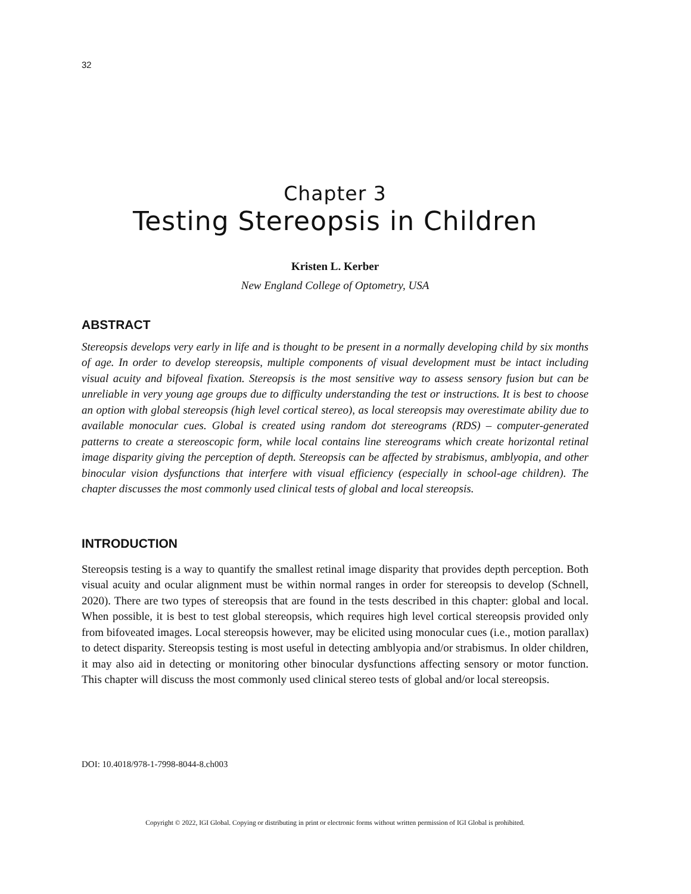32
Chapter 3
Testing Stereopsis in Children
Kristen L. Kerber
New England College of Optometry, USA
ABSTRACT
Stereopsis develops very early in life and is thought to be present in a normally developing child by six months of age. In order to develop stereopsis, multiple components of visual development must be intact including visual acuity and bifoveal fixation. Stereopsis is the most sensitive way to assess sensory fusion but can be unreliable in very young age groups due to difficulty understanding the test or instructions. It is best to choose an option with global stereopsis (high level cortical stereo), as local stereopsis may overestimate ability due to available monocular cues. Global is created using random dot stereograms (RDS) – computer-generated patterns to create a stereoscopic form, while local contains line stereograms which create horizontal retinal image disparity giving the perception of depth. Stereopsis can be affected by strabismus, amblyopia, and other binocular vision dysfunctions that interfere with visual efficiency (especially in school-age children). The chapter discusses the most commonly used clinical tests of global and local stereopsis.
INTRODUCTION
Stereopsis testing is a way to quantify the smallest retinal image disparity that provides depth perception. Both visual acuity and ocular alignment must be within normal ranges in order for stereopsis to develop (Schnell, 2020). There are two types of stereopsis that are found in the tests described in this chapter: global and local. When possible, it is best to test global stereopsis, which requires high level cortical stereopsis provided only from bifoveated images. Local stereopsis however, may be elicited using monocular cues (i.e., motion parallax) to detect disparity. Stereopsis testing is most useful in detecting amblyopia and/or strabismus. In older children, it may also aid in detecting or monitoring other binocular dysfunctions affecting sensory or motor function. This chapter will discuss the most commonly used clinical stereo tests of global and/or local stereopsis.
DOI: 10.4018/978-1-7998-8044-8.ch003
Copyright © 2022, IGI Global. Copying or distributing in print or electronic forms without written permission of IGI Global is prohibited.